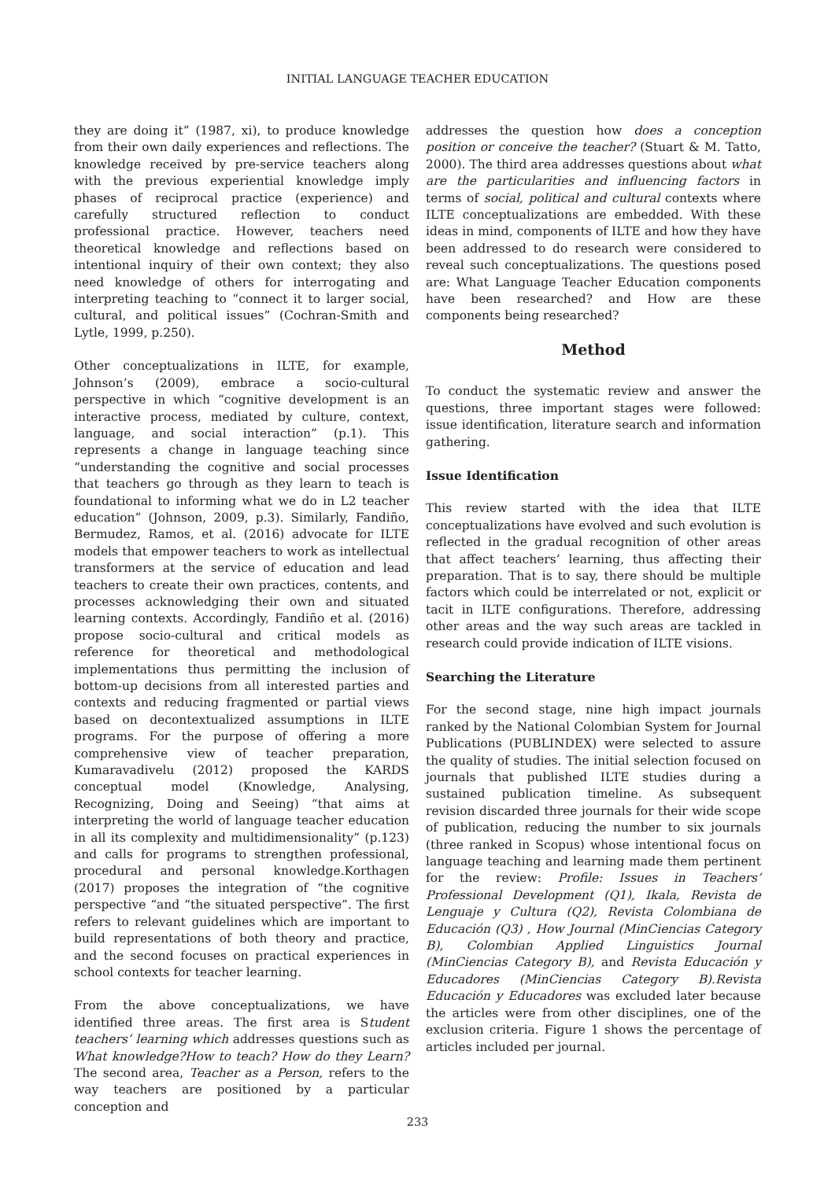INITIAL LANGUAGE TEACHER EDUCATION
they are doing it” (1987, xi), to produce knowledge from their own daily experiences and reflections. The knowledge received by pre-service teachers along with the previous experiential knowledge imply phases of reciprocal practice (experience) and carefully structured reflection to conduct professional practice. However, teachers need theoretical knowledge and reflections based on intentional inquiry of their own context; they also need knowledge of others for interrogating and interpreting teaching to “connect it to larger social, cultural, and political issues” (Cochran-Smith and Lytle, 1999, p.250).
Other conceptualizations in ILTE, for example, Johnson’s (2009), embrace a socio-cultural perspective in which “cognitive development is an interactive process, mediated by culture, context, language, and social interaction” (p.1). This represents a change in language teaching since “understanding the cognitive and social processes that teachers go through as they learn to teach is foundational to informing what we do in L2 teacher education” (Johnson, 2009, p.3). Similarly, Fandiño, Bermudez, Ramos, et al. (2016) advocate for ILTE models that empower teachers to work as intellectual transformers at the service of education and lead teachers to create their own practices, contents, and processes acknowledging their own and situated learning contexts. Accordingly, Fandiño et al. (2016) propose socio-cultural and critical models as reference for theoretical and methodological implementations thus permitting the inclusion of bottom-up decisions from all interested parties and contexts and reducing fragmented or partial views based on decontextualized assumptions in ILTE programs. For the purpose of offering a more comprehensive view of teacher preparation, Kumaravadivelu (2012) proposed the KARDS conceptual model (Knowledge, Analysing, Recognizing, Doing and Seeing) “that aims at interpreting the world of language teacher education in all its complexity and multidimensionality” (p.123) and calls for programs to strengthen professional, procedural and personal knowledge.Korthagen (2017) proposes the integration of “the cognitive perspective “and “the situated perspective”. The first refers to relevant guidelines which are important to build representations of both theory and practice, and the second focuses on practical experiences in school contexts for teacher learning.
From the above conceptualizations, we have identified three areas. The first area is Student teachers’ learning which addresses questions such as What knowledge?How to teach? How do they Learn? The second area, Teacher as a Person, refers to the way teachers are positioned by a particular conception and
addresses the question how does a conception position or conceive the teacher? (Stuart & M. Tatto, 2000). The third area addresses questions about what are the particularities and influencing factors in terms of social, political and cultural contexts where ILTE conceptualizations are embedded. With these ideas in mind, components of ILTE and how they have been addressed to do research were considered to reveal such conceptualizations. The questions posed are: What Language Teacher Education components have been researched? and How are these components being researched?
Method
To conduct the systematic review and answer the questions, three important stages were followed: issue identification, literature search and information gathering.
Issue Identification
This review started with the idea that ILTE conceptualizations have evolved and such evolution is reflected in the gradual recognition of other areas that affect teachers’ learning, thus affecting their preparation. That is to say, there should be multiple factors which could be interrelated or not, explicit or tacit in ILTE configurations. Therefore, addressing other areas and the way such areas are tackled in research could provide indication of ILTE visions.
Searching the Literature
For the second stage, nine high impact journals ranked by the National Colombian System for Journal Publications (PUBLINDEX) were selected to assure the quality of studies. The initial selection focused on journals that published ILTE studies during a sustained publication timeline. As subsequent revision discarded three journals for their wide scope of publication, reducing the number to six journals (three ranked in Scopus) whose intentional focus on language teaching and learning made them pertinent for the review: Profile: Issues in Teachers’ Professional Development (Q1), Ikala, Revista de Lenguaje y Cultura (Q2), Revista Colombiana de Educación (Q3) , How Journal (MinCiencias Category B), Colombian Applied Linguistics Journal (MinCiencias Category B), and Revista Educación y Educadores (MinCiencias Category B).Revista Educación y Educadores was excluded later because the articles were from other disciplines, one of the exclusion criteria. Figure 1 shows the percentage of articles included per journal.
233